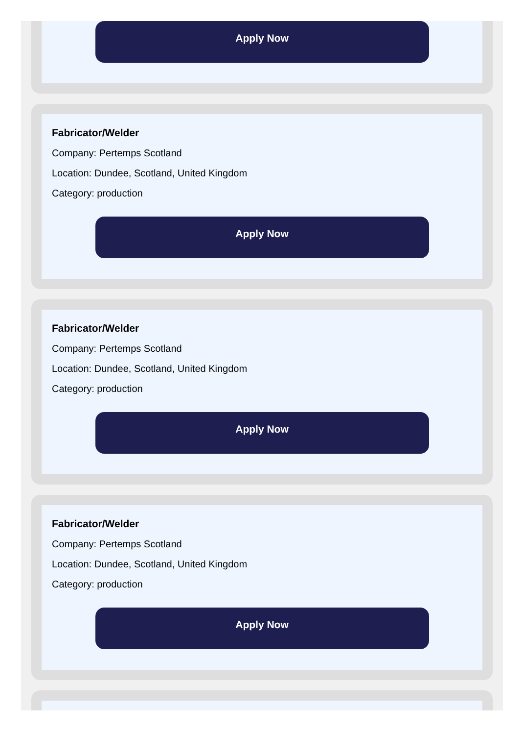Apply Now
Fabricator/Welder
Company: Pertemps Scotland
Location: Dundee, Scotland, United Kingdom
Category: production
Apply Now
Fabricator/Welder
Company: Pertemps Scotland
Location: Dundee, Scotland, United Kingdom
Category: production
Apply Now
Fabricator/Welder
Company: Pertemps Scotland
Location: Dundee, Scotland, United Kingdom
Category: production
Apply Now